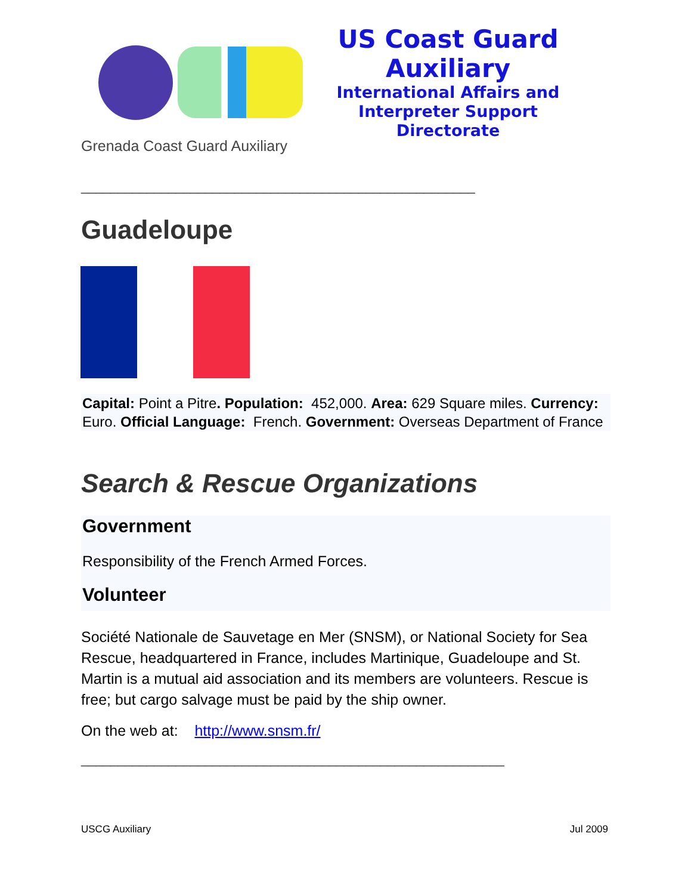US Coast Guard Auxiliary
International Affairs and
Interpreter Support Directorate
Grenada Coast Guard Auxiliary
______________________________________________________
Guadeloupe
Capital: Point a Pitre. Population: 452,000. Area: 629 Square miles. Currency: Euro. Official Language: French. Government: Overseas Department of France
Search & Rescue Organizations
Government
Responsibility of the French Armed Forces.
Volunteer
Société Nationale de Sauvetage en Mer (SNSM), or National Society for Sea Rescue, headquartered in France, includes Martinique, Guadeloupe and St. Martin is a mutual aid association and its members are volunteers. Rescue is free; but cargo salvage must be paid by the ship owner.
On the web at: http://www.snsm.fr/
__________________________________________________________
USCG Auxiliary Jul 2009